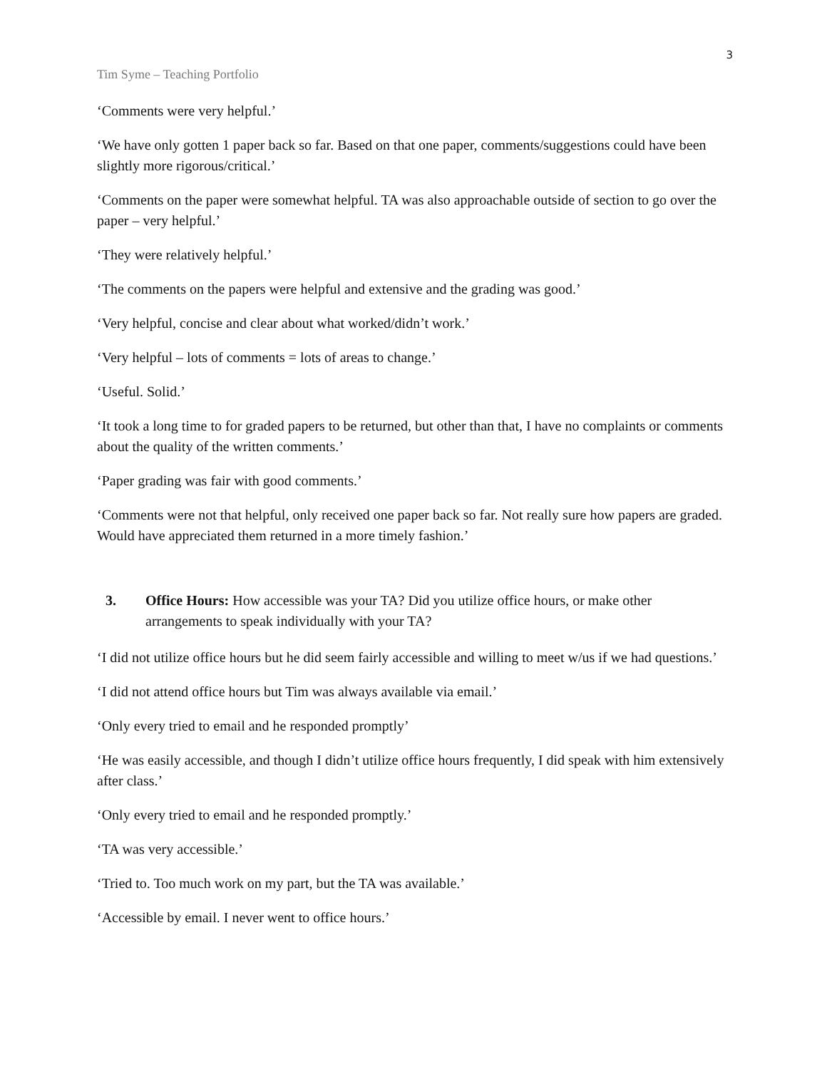3
Tim Syme – Teaching Portfolio
‘Comments were very helpful.’
‘We have only gotten 1 paper back so far. Based on that one paper, comments/suggestions could have been slightly more rigorous/critical.’
‘Comments on the paper were somewhat helpful. TA was also approachable outside of section to go over the paper – very helpful.’
‘They were relatively helpful.’
‘The comments on the papers were helpful and extensive and the grading was good.’
‘Very helpful, concise and clear about what worked/didn’t work.’
‘Very helpful – lots of comments = lots of areas to change.’
‘Useful. Solid.’
‘It took a long time to for graded papers to be returned, but other than that, I have no complaints or comments about the quality of the written comments.’
‘Paper grading was fair with good comments.’
‘Comments were not that helpful, only received one paper back so far. Not really sure how papers are graded. Would have appreciated them returned in a more timely fashion.’
3. Office Hours: How accessible was your TA? Did you utilize office hours, or make other arrangements to speak individually with your TA?
‘I did not utilize office hours but he did seem fairly accessible and willing to meet w/us if we had questions.’
‘I did not attend office hours but Tim was always available via email.’
‘Only every tried to email and he responded promptly’
‘He was easily accessible, and though I didn’t utilize office hours frequently, I did speak with him extensively after class.’
‘Only every tried to email and he responded promptly.’
‘TA was very accessible.’
‘Tried to. Too much work on my part, but the TA was available.’
‘Accessible by email. I never went to office hours.’